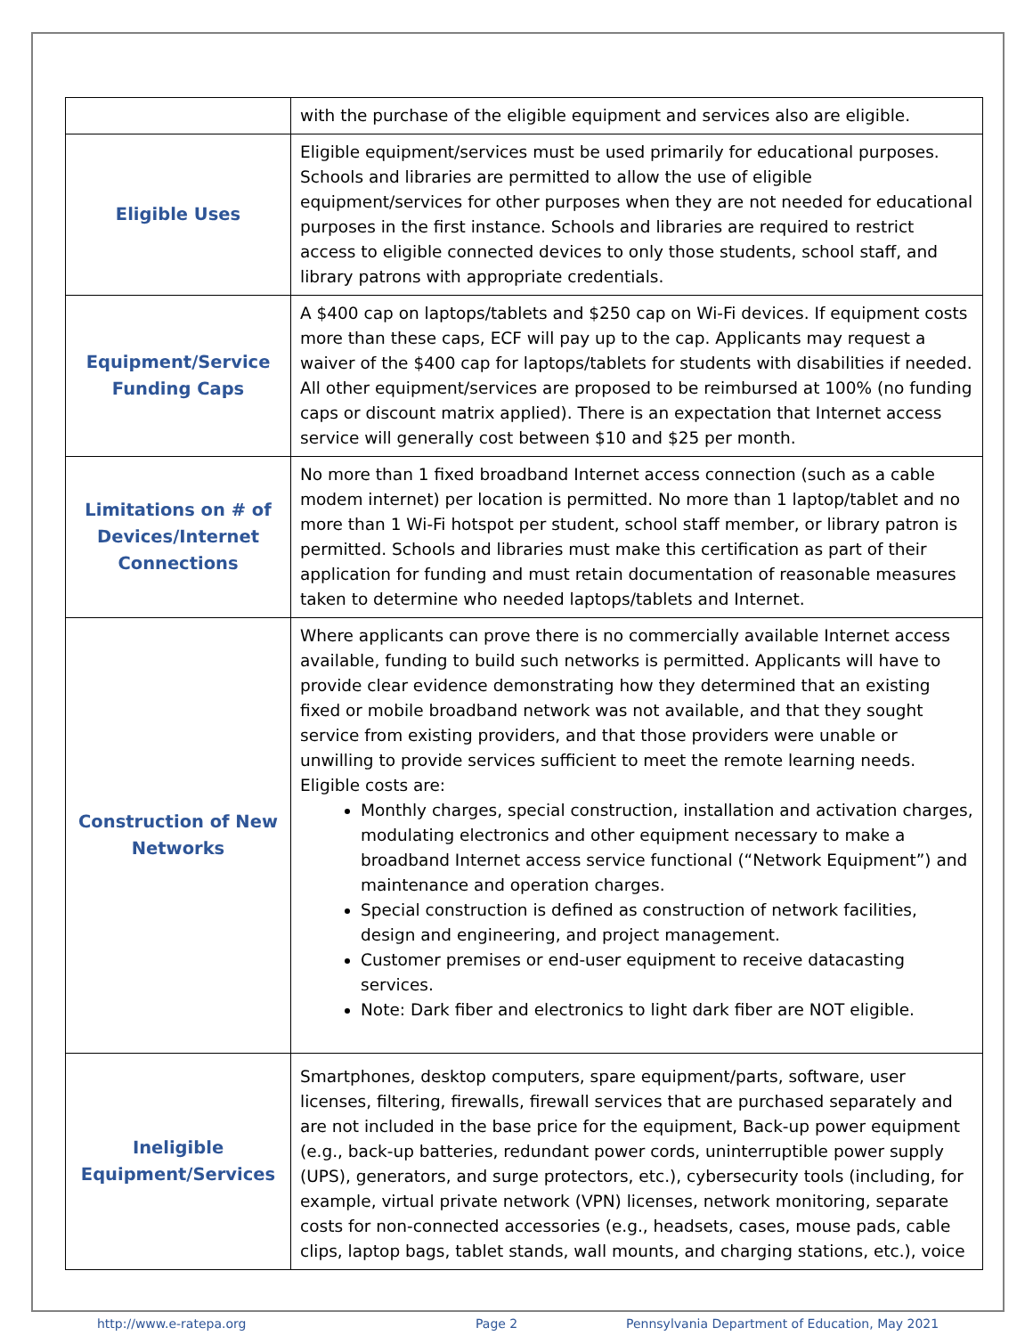| | with the purchase of the eligible equipment and services also are eligible. |
| Eligible Uses | Eligible equipment/services must be used primarily for educational purposes. Schools and libraries are permitted to allow the use of eligible equipment/services for other purposes when they are not needed for educational purposes in the first instance. Schools and libraries are required to restrict access to eligible connected devices to only those students, school staff, and library patrons with appropriate credentials. |
| Equipment/Service Funding Caps | A $400 cap on laptops/tablets and $250 cap on Wi-Fi devices. If equipment costs more than these caps, ECF will pay up to the cap. Applicants may request a waiver of the $400 cap for laptops/tablets for students with disabilities if needed. All other equipment/services are proposed to be reimbursed at 100% (no funding caps or discount matrix applied). There is an expectation that Internet access service will generally cost between $10 and $25 per month. |
| Limitations on # of Devices/Internet Connections | No more than 1 fixed broadband Internet access connection (such as a cable modem internet) per location is permitted. No more than 1 laptop/tablet and no more than 1 Wi-Fi hotspot per student, school staff member, or library patron is permitted. Schools and libraries must make this certification as part of their application for funding and must retain documentation of reasonable measures taken to determine who needed laptops/tablets and Internet. |
| Construction of New Networks | Where applicants can prove there is no commercially available Internet access available, funding to build such networks is permitted. Applicants will have to provide clear evidence demonstrating how they determined that an existing fixed or mobile broadband network was not available, and that they sought service from existing providers, and that those providers were unable or unwilling to provide services sufficient to meet the remote learning needs. Eligible costs are: Monthly charges, special construction, installation and activation charges, modulating electronics and other equipment necessary to make a broadband Internet access service functional (“Network Equipment”) and maintenance and operation charges. Special construction is defined as construction of network facilities, design and engineering, and project management. Customer premises or end-user equipment to receive datacasting services. Note: Dark fiber and electronics to light dark fiber are NOT eligible. |
| Ineligible Equipment/Services | Smartphones, desktop computers, spare equipment/parts, software, user licenses, filtering, firewalls, firewall services that are purchased separately and are not included in the base price for the equipment, Back-up power equipment (e.g., back-up batteries, redundant power cords, uninterruptible power supply (UPS), generators, and surge protectors, etc.), cybersecurity tools (including, for example, virtual private network (VPN) licenses, network monitoring, separate costs for non-connected accessories (e.g., headsets, cases, mouse pads, cable clips, laptop bags, tablet stands, wall mounts, and charging stations, etc.), voice |
http://www.e-ratepa.org Page 2 Pennsylvania Department of Education, May 2021